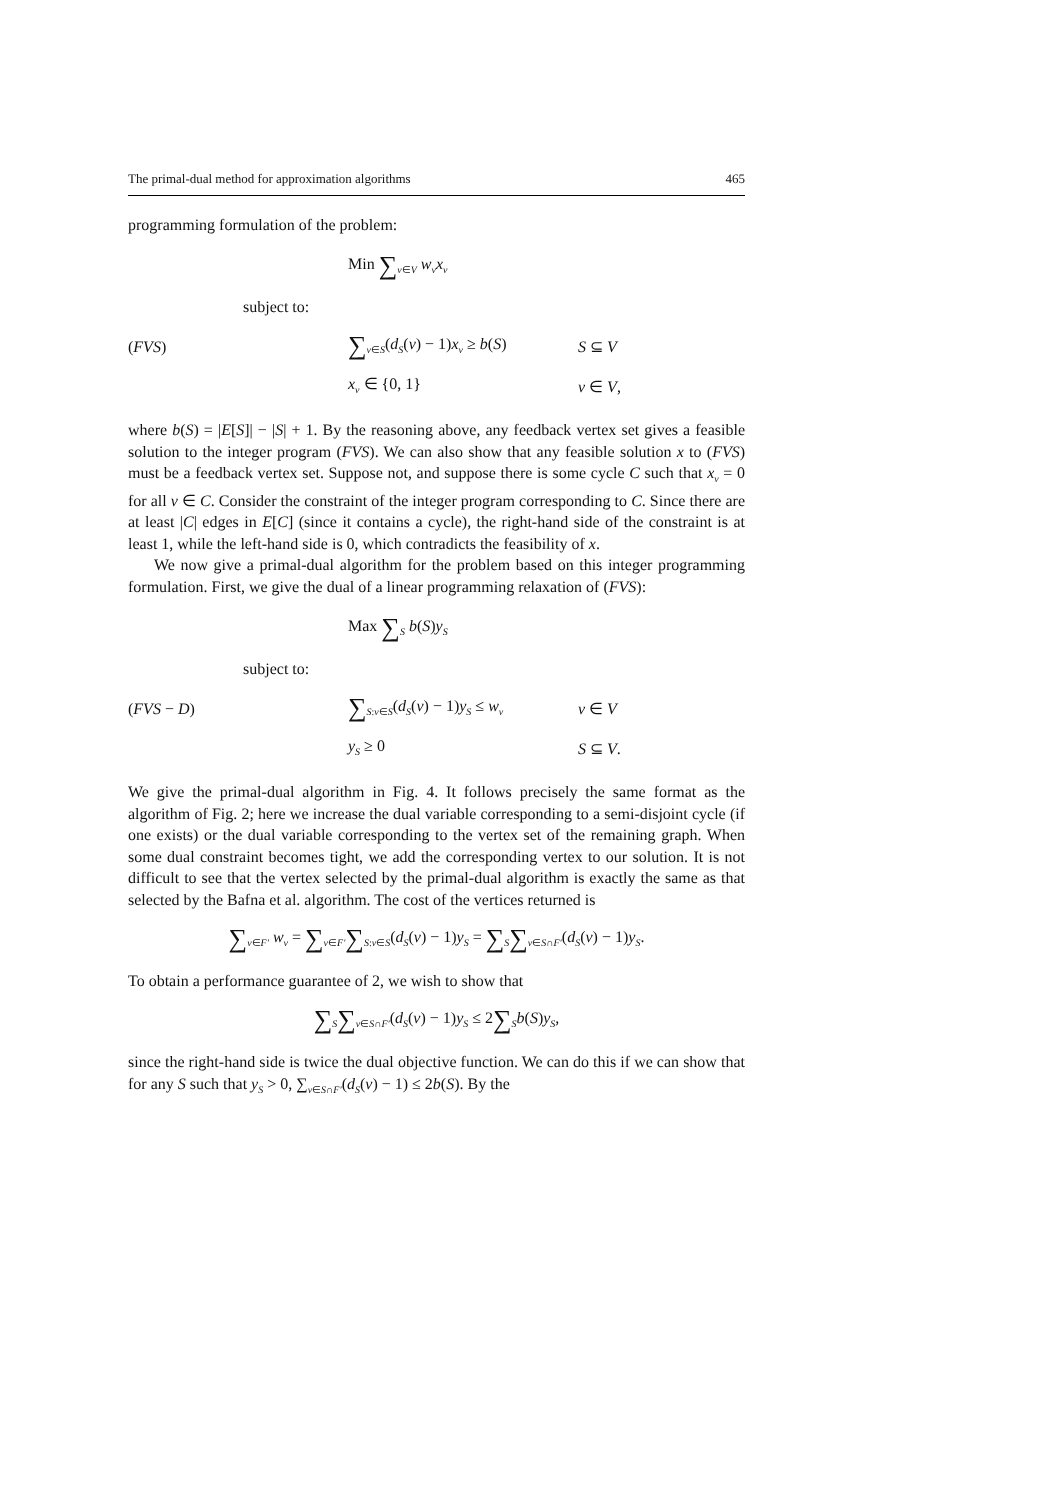The primal-dual method for approximation algorithms 465
programming formulation of the problem:
Min ∑<sub>v∈V</sub> w<sub>v</sub>x<sub>v</sub>
subject to:
(FVS) ∑<sub>v∈S</sub>(d<sub>S</sub>(v) − 1)x<sub>v</sub> ≥ b(S) S ⊆ V
x<sub>v</sub> ∈ {0, 1} v ∈ V,
where b(S) = |E[S]| − |S| + 1. By the reasoning above, any feedback vertex set gives a feasible solution to the integer program (FVS). We can also show that any feasible solution x to (FVS) must be a feedback vertex set. Suppose not, and suppose there is some cycle C such that x<sub>v</sub> = 0 for all v ∈ C. Consider the constraint of the integer program corresponding to C. Since there are at least |C| edges in E[C] (since it contains a cycle), the right-hand side of the constraint is at least 1, while the left-hand side is 0, which contradicts the feasibility of x.
We now give a primal-dual algorithm for the problem based on this integer programming formulation. First, we give the dual of a linear programming relaxation of (FVS):
Max ∑<sub>S</sub> b(S)y<sub>S</sub>
subject to:
(FVS − D) ∑<sub>S:v∈S</sub>(d<sub>S</sub>(v) − 1)y<sub>S</sub> ≤ w<sub>v</sub> v ∈ V
y<sub>S</sub> ≥ 0 S ⊆ V.
We give the primal-dual algorithm in Fig. 4. It follows precisely the same format as the algorithm of Fig. 2; here we increase the dual variable corresponding to a semi-disjoint cycle (if one exists) or the dual variable corresponding to the vertex set of the remaining graph. When some dual constraint becomes tight, we add the corresponding vertex to our solution. It is not difficult to see that the vertex selected by the primal-dual algorithm is exactly the same as that selected by the Bafna et al. algorithm. The cost of the vertices returned is
∑<sub>v∈F′</sub> w<sub>v</sub> = ∑<sub>v∈F′</sub>∑<sub>S:v∈S</sub>(d<sub>S</sub>(v) − 1)y<sub>S</sub> = ∑<sub>S</sub>∑<sub>v∈S∩F′</sub>(d<sub>S</sub>(v) − 1)y<sub>S</sub>.
To obtain a performance guarantee of 2, we wish to show that
∑<sub>S</sub>∑<sub>v∈S∩F′</sub>(d<sub>S</sub>(v) − 1)y<sub>S</sub> ≤ 2∑<sub>S</sub>b(S)y<sub>S</sub>,
since the right-hand side is twice the dual objective function. We can do this if we can show that for any S such that y<sub>S</sub> > 0, ∑<sub>v∈S∩F′</sub>(d<sub>S</sub>(v) − 1) ≤ 2b(S). By the